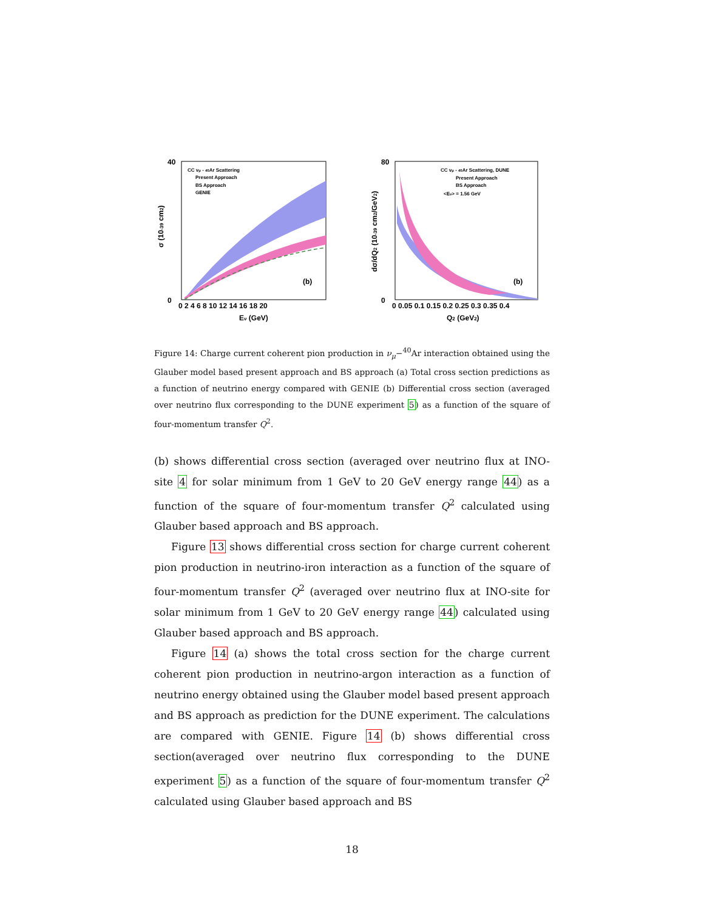40
0
0 2 4 6 8 10 12 14 16 18 20
Eν (GeV)
CC νμ - 40Ar Scattering
Present Approach
BS Approach
GENIE
(b)
σ (10-39 cm2)
80
0
0 0.05 0.1 0.15 0.2 0.25 0.3 0.35 0.4
Q2 (GeV2)
CC νμ - 40Ar Scattering, DUNE
Present Approach
BS Approach
<Eν> = 1.56 GeV
(b)
dσ/dQ2 (10-39 cm2/GeV2)
Figure 14: Charge current coherent pion production in ν<sub>μ</sub>−<sup>40</sup>Ar interaction obtained using the Glauber model based present approach and BS approach (a) Total cross section predictions as a function of neutrino energy compared with GENIE (b) Differential cross section (averaged over neutrino flux corresponding to the DUNE experiment 5) as a function of the square of four-momentum transfer Q<sup>2</sup>.
(b) shows differential cross section (averaged over neutrino flux at INO-site 4 for solar minimum from 1 GeV to 20 GeV energy range 44) as a function of the square of four-momentum transfer Q<sup>2</sup> calculated using Glauber based approach and BS approach.
Figure 13 shows differential cross section for charge current coherent pion production in neutrino-iron interaction as a function of the square of four-momentum transfer Q<sup>2</sup> (averaged over neutrino flux at INO-site for solar minimum from 1 GeV to 20 GeV energy range 44) calculated using Glauber based approach and BS approach.
Figure 14 (a) shows the total cross section for the charge current coherent pion production in neutrino-argon interaction as a function of neutrino energy obtained using the Glauber model based present approach and BS approach as prediction for the DUNE experiment. The calculations are compared with GENIE. Figure 14 (b) shows differential cross section(averaged over neutrino flux corresponding to the DUNE experiment 5) as a function of the square of four-momentum transfer Q<sup>2</sup> calculated using Glauber based approach and BS
18